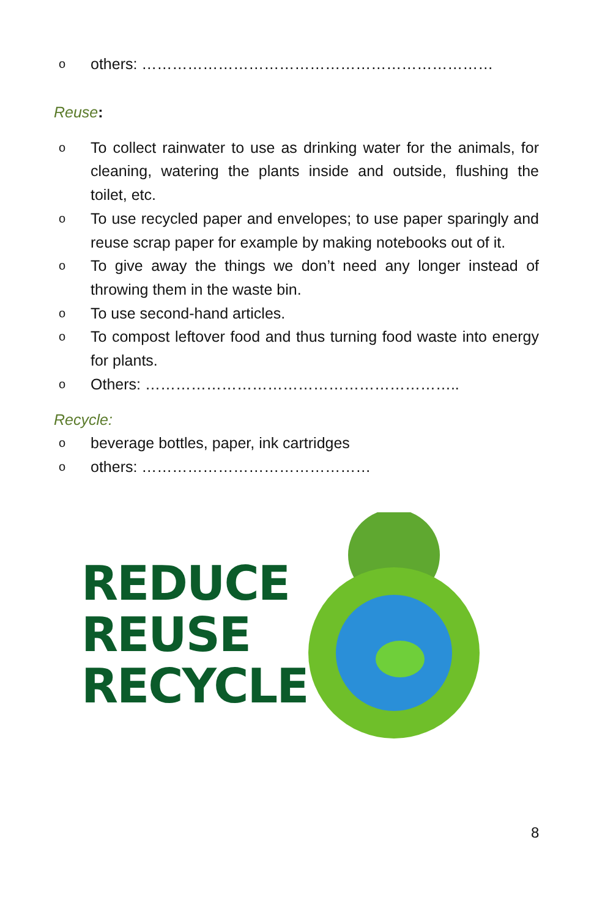oothers: ……………………………………………………………
Reuse:
o To collect rainwater to use as drinking water for the animals, for cleaning, watering the plants inside and outside, flushing the toilet, etc.
o To use recycled paper and envelopes; to use paper sparingly and reuse scrap paper for example by making notebooks out of it.
o To give away the things we don’t need any longer instead of throwing them in the waste bin.
o To use second-hand articles.
o To compost leftover food and thus turning food waste into energy for plants.
o Others: ……………………………………………………..
Recycle:
obeverage bottles, paper, ink cartridges
oothers: ………………………………………
REDUCE
REUSE
RECYCLE
8